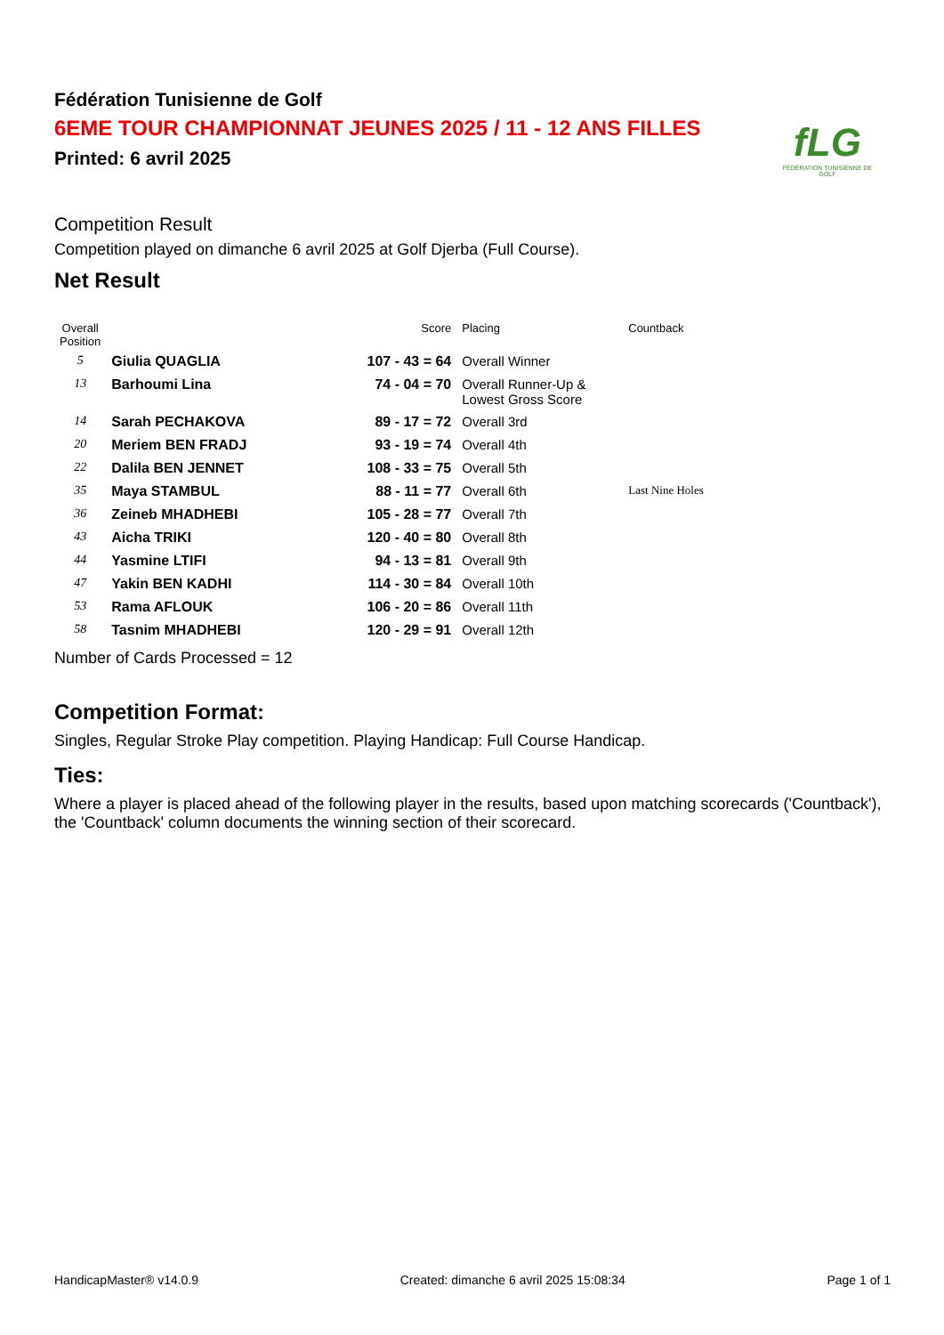fLG
FÉDÉRATION TUNISIENNE DE GOLF
Fédération Tunisienne de Golf
6EME TOUR CHAMPIONNAT JEUNES 2025 / 11 - 12 ANS FILLES
Printed: 6 avril 2025
Competition Result
Competition played on dimanche 6 avril 2025 at Golf Djerba (Full Course).
Net Result
| Overall Position | | Score | Placing | Countback |
| --- | --- | --- | --- | --- |
| 5 | Giulia QUAGLIA | 107 - 43 = 64 | Overall Winner | |
| 13 | Barhoumi Lina | 74 - 04 = 70 | Overall Runner-Up & Lowest Gross Score | |
| 14 | Sarah PECHAKOVA | 89 - 17 = 72 | Overall 3rd | |
| 20 | Meriem BEN FRADJ | 93 - 19 = 74 | Overall 4th | |
| 22 | Dalila BEN JENNET | 108 - 33 = 75 | Overall 5th | |
| 35 | Maya STAMBUL | 88 - 11 = 77 | Overall 6th | Last Nine Holes |
| 36 | Zeineb MHADHEBI | 105 - 28 = 77 | Overall 7th | |
| 43 | Aicha TRIKI | 120 - 40 = 80 | Overall 8th | |
| 44 | Yasmine LTIFI | 94 - 13 = 81 | Overall 9th | |
| 47 | Yakin BEN KADHI | 114 - 30 = 84 | Overall 10th | |
| 53 | Rama AFLOUK | 106 - 20 = 86 | Overall 11th | |
| 58 | Tasnim MHADHEBI | 120 - 29 = 91 | Overall 12th | |
Number of Cards Processed = 12
Competition Format:
Singles, Regular Stroke Play competition. Playing Handicap: Full Course Handicap.
Ties:
Where a player is placed ahead of the following player in the results, based upon matching scorecards ('Countback'), the 'Countback' column documents the winning section of their scorecard.
HandicapMaster® v14.0.9 Created: dimanche 6 avril 2025 15:08:34 Page 1 of 1